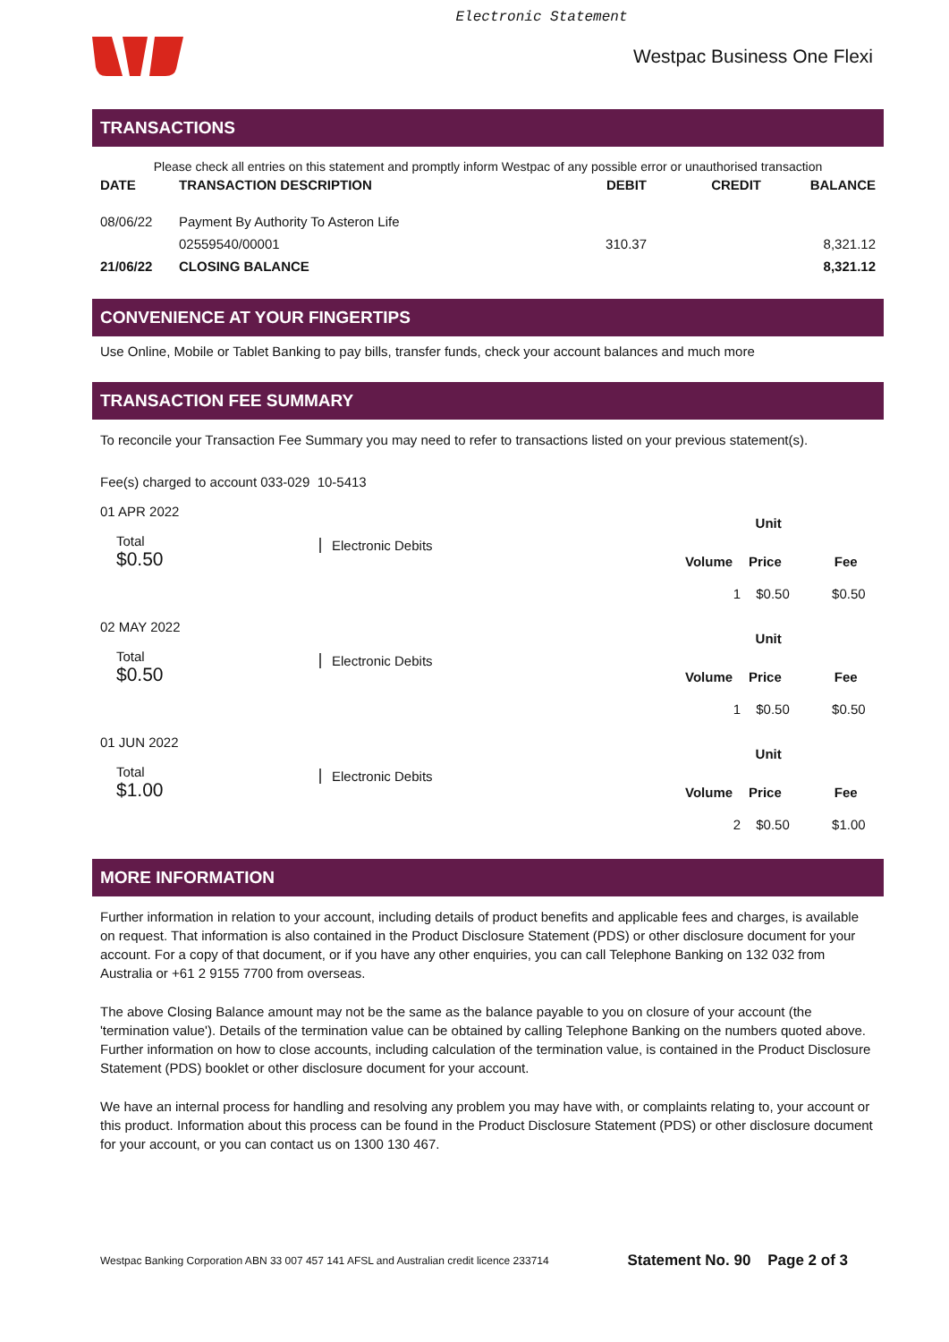Electronic Statement
Westpac Business One Flexi
TRANSACTIONS
Please check all entries on this statement and promptly inform Westpac of any possible error or unauthorised transaction
| DATE | TRANSACTION DESCRIPTION | DEBIT | CREDIT | BALANCE |
| --- | --- | --- | --- | --- |
| 08/06/22 | Payment By Authority To Asteron Life | | | |
| | 02559540/00001 | 310.37 | | 8,321.12 |
| 21/06/22 | CLOSING BALANCE | | | 8,321.12 |
CONVENIENCE AT YOUR FINGERTIPS
Use Online, Mobile or Tablet Banking to pay bills, transfer funds, check your account balances and much more
TRANSACTION FEE SUMMARY
To reconcile your Transaction Fee Summary you may need to refer to transactions listed on your previous statement(s).
Fee(s) charged to account 033-029 10-5413
01 APR 2022
Total
$0.50
Electronic Debits
| | Unit | |
| --- | --- | --- |
| Volume | Price | Fee |
| 1 | $0.50 | $0.50 |
02 MAY 2022
Total
$0.50
Electronic Debits
| | Unit | |
| --- | --- | --- |
| Volume | Price | Fee |
| 1 | $0.50 | $0.50 |
01 JUN 2022
Total
$1.00
Electronic Debits
| | Unit | |
| --- | --- | --- |
| Volume | Price | Fee |
| 2 | $0.50 | $1.00 |
MORE INFORMATION
Further information in relation to your account, including details of product benefits and applicable fees and charges, is available on request. That information is also contained in the Product Disclosure Statement (PDS) or other disclosure document for your account. For a copy of that document, or if you have any other enquiries, you can call Telephone Banking on 132 032 from Australia or +61 2 9155 7700 from overseas.
The above Closing Balance amount may not be the same as the balance payable to you on closure of your account (the 'termination value'). Details of the termination value can be obtained by calling Telephone Banking on the numbers quoted above. Further information on how to close accounts, including calculation of the termination value, is contained in the Product Disclosure Statement (PDS) booklet or other disclosure document for your account.
We have an internal process for handling and resolving any problem you may have with, or complaints relating to, your account or this product. Information about this process can be found in the Product Disclosure Statement (PDS) or other disclosure document for your account, or you can contact us on 1300 130 467.
Westpac Banking Corporation ABN 33 007 457 141 AFSL and Australian credit licence 233714 Statement No. 90 Page 2 of 3